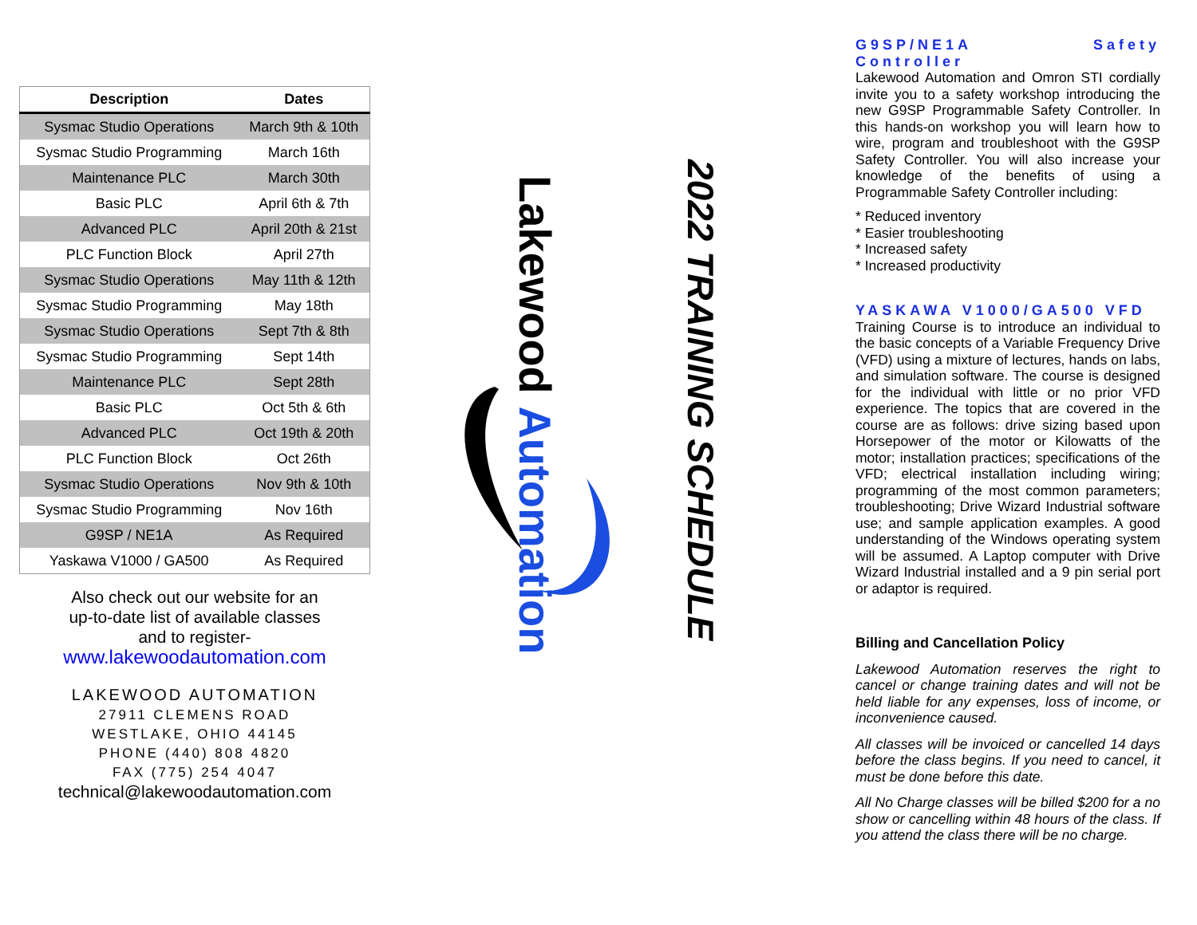| Description | Dates |
| --- | --- |
| Sysmac Studio Operations | March 9th & 10th |
| Sysmac Studio Programming | March 16th |
| Maintenance PLC | March 30th |
| Basic PLC | April 6th & 7th |
| Advanced PLC | April 20th & 21st |
| PLC Function Block | April 27th |
| Sysmac Studio Operations | May 11th & 12th |
| Sysmac Studio Programming | May 18th |
| Sysmac Studio Operations | Sept 7th & 8th |
| Sysmac Studio Programming | Sept 14th |
| Maintenance PLC | Sept 28th |
| Basic PLC | Oct 5th & 6th |
| Advanced PLC | Oct 19th & 20th |
| PLC Function Block | Oct 26th |
| Sysmac Studio Operations | Nov 9th & 10th |
| Sysmac Studio Programming | Nov 16th |
| G9SP / NE1A | As Required |
| Yaskawa V1000 / GA500 | As Required |
Also check out our website for an
up-to-date list of available classes
and to register-
www.lakewoodautomation.com
LAKEWOOD AUTOMATION
27911 CLEMENS ROAD
WESTLAKE, OHIO 44145
PHONE (440) 808 4820
FAX (775) 254 4047
technical@lakewoodautomation.com
Lakewood Automation
2022 TRAINING SCHEDULE
G9SP/NE1A Safety Controller
Lakewood Automation and Omron STI cordially invite you to a safety workshop introducing the new G9SP Programmable Safety Controller. In this hands-on workshop you will learn how to wire, program and troubleshoot with the G9SP Safety Controller. You will also increase your knowledge of the benefits of using a Programmable Safety Controller including:
* Reduced inventory
* Easier troubleshooting
* Increased safety
* Increased productivity
YASKAWA V1000/GA500 VFD
Training Course is to introduce an individual to the basic concepts of a Variable Frequency Drive (VFD) using a mixture of lectures, hands on labs, and simulation software. The course is designed for the individual with little or no prior VFD experience. The topics that are covered in the course are as follows: drive sizing based upon Horsepower of the motor or Kilowatts of the motor; installation practices; specifications of the VFD; electrical installation including wiring; programming of the most common parameters; troubleshooting; Drive Wizard Industrial software use; and sample application examples. A good understanding of the Windows operating system will be assumed. A Laptop computer with Drive Wizard Industrial installed and a 9 pin serial port or adaptor is required.
Billing and Cancellation Policy
Lakewood Automation reserves the right to cancel or change training dates and will not be held liable for any expenses, loss of income, or inconvenience caused.
All classes will be invoiced or cancelled 14 days before the class begins. If you need to cancel, it must be done before this date.
All No Charge classes will be billed $200 for a no show or cancelling within 48 hours of the class. If you attend the class there will be no charge.